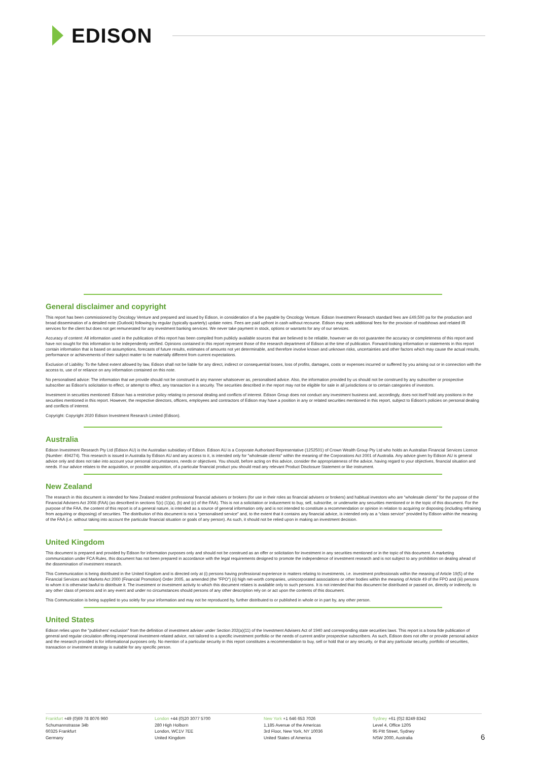EDISON
General disclaimer and copyright
This report has been commissioned by Oncology Venture and prepared and issued by Edison, in consideration of a fee payable by Oncology Venture. Edison Investment Research standard fees are £49,500 pa for the production and broad dissemination of a detailed note (Outlook) following by regular (typically quarterly) update notes. Fees are paid upfront in cash without recourse. Edison may seek additional fees for the provision of roadshows and related IR services for the client but does not get remunerated for any investment banking services. We never take payment in stock, options or warrants for any of our services.
Accuracy of content: All information used in the publication of this report has been compiled from publicly available sources that are believed to be reliable, however we do not guarantee the accuracy or completeness of this report and have not sought for this information to be independently verified. Opinions contained in this report represent those of the research department of Edison at the time of publication. Forward-looking information or statements in this report contain information that is based on assumptions, forecasts of future results, estimates of amounts not yet determinable, and therefore involve known and unknown risks, uncertainties and other factors which may cause the actual results, performance or achievements of their subject matter to be materially different from current expectations.
Exclusion of Liability: To the fullest extent allowed by law, Edison shall not be liable for any direct, indirect or consequential losses, loss of profits, damages, costs or expenses incurred or suffered by you arising out or in connection with the access to, use of or reliance on any information contained on this note.
No personalised advice: The information that we provide should not be construed in any manner whatsoever as, personalised advice. Also, the information provided by us should not be construed by any subscriber or prospective subscriber as Edison's solicitation to effect, or attempt to effect, any transaction in a security. The securities described in the report may not be eligible for sale in all jurisdictions or to certain categories of investors.
Investment in securities mentioned: Edison has a restrictive policy relating to personal dealing and conflicts of interest. Edison Group does not conduct any investment business and, accordingly, does not itself hold any positions in the securities mentioned in this report. However, the respective directors, officers, employees and contractors of Edison may have a position in any or related securities mentioned in this report, subject to Edison's policies on personal dealing and conflicts of interest.
Copyright: Copyright 2020 Edison Investment Research Limited (Edison).
Australia
Edison Investment Research Pty Ltd (Edison AU) is the Australian subsidiary of Edison. Edison AU is a Corporate Authorised Representative (1252501) of Crown Wealth Group Pty Ltd who holds an Australian Financial Services Licence (Number: 494274). This research is issued in Australia by Edison AU and any access to it, is intended only for "wholesale clients" within the meaning of the Corporations Act 2001 of Australia. Any advice given by Edison AU is general advice only and does not take into account your personal circumstances, needs or objectives. You should, before acting on this advice, consider the appropriateness of the advice, having regard to your objectives, financial situation and needs. If our advice relates to the acquisition, or possible acquisition, of a particular financial product you should read any relevant Product Disclosure Statement or like instrument.
New Zealand
The research in this document is intended for New Zealand resident professional financial advisers or brokers (for use in their roles as financial advisers or brokers) and habitual investors who are “wholesale clients” for the purpose of the Financial Advisers Act 2008 (FAA) (as described in sections 5(c) (1)(a), (b) and (c) of the FAA). This is not a solicitation or inducement to buy, sell, subscribe, or underwrite any securities mentioned or in the topic of this document. For the purpose of the FAA, the content of this report is of a general nature, is intended as a source of general information only and is not intended to constitute a recommendation or opinion in relation to acquiring or disposing (including refraining from acquiring or disposing) of securities. The distribution of this document is not a “personalised service” and, to the extent that it contains any financial advice, is intended only as a “class service” provided by Edison within the meaning of the FAA (i.e. without taking into account the particular financial situation or goals of any person). As such, it should not be relied upon in making an investment decision.
United Kingdom
This document is prepared and provided by Edison for information purposes only and should not be construed as an offer or solicitation for investment in any securities mentioned or in the topic of this document. A marketing communication under FCA Rules, this document has not been prepared in accordance with the legal requirements designed to promote the independence of investment research and is not subject to any prohibition on dealing ahead of the dissemination of investment research.
This Communication is being distributed in the United Kingdom and is directed only at (i) persons having professional experience in matters relating to investments, i.e. investment professionals within the meaning of Article 19(5) of the Financial Services and Markets Act 2000 (Financial Promotion) Order 2005, as amended (the "FPO") (ii) high net-worth companies, unincorporated associations or other bodies within the meaning of Article 49 of the FPO and (iii) persons to whom it is otherwise lawful to distribute it. The investment or investment activity to which this document relates is available only to such persons. It is not intended that this document be distributed or passed on, directly or indirectly, to any other class of persons and in any event and under no circumstances should persons of any other description rely on or act upon the contents of this document.
This Communication is being supplied to you solely for your information and may not be reproduced by, further distributed to or published in whole or in part by, any other person.
United States
Edison relies upon the "publishers' exclusion" from the definition of investment adviser under Section 202(a)(11) of the Investment Advisers Act of 1940 and corresponding state securities laws. This report is a bona fide publication of general and regular circulation offering impersonal investment-related advice, not tailored to a specific investment portfolio or the needs of current and/or prospective subscribers. As such, Edison does not offer or provide personal advice and the research provided is for informational purposes only. No mention of a particular security in this report constitutes a recommendation to buy, sell or hold that or any security, or that any particular security, portfolio of securities, transaction or investment strategy is suitable for any specific person.
Frankfurt +49 (0)69 78 8076 960
Schumannstrasse 34b
60325 Frankfurt
Germany
London +44 (0)20 3077 5700
280 High Holborn
London, WC1V 7EE
United Kingdom
New York +1 646 653 7026
1,185 Avenue of the Americas
3rd Floor, New York, NY 10036
United States of America
Sydney +61 (0)2 8249 8342
Level 4, Office 1205
95 Pitt Street, Sydney
NSW 2000, Australia
6